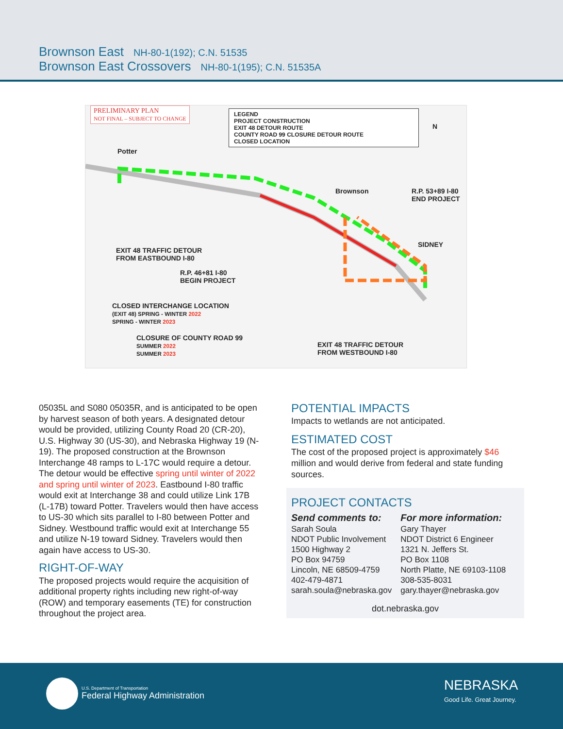Brownson East NH-80-1(192); C.N. 51535
Brownson East Crossovers NH-80-1(195); C.N. 51535A
PRELIMINARY PLAN
NOT FINAL – SUBJECT TO CHANGE
LEGEND
PROJECT CONSTRUCTION
EXIT 48 DETOUR ROUTE
COUNTY ROAD 99 CLOSURE DETOUR ROUTE
CLOSED LOCATION
N
Potter
Brownson
R.P. 53+89 I-80
END PROJECT
SIDNEY
EXIT 48 TRAFFIC DETOUR
FROM EASTBOUND I-80
R.P. 46+81 I-80
BEGIN PROJECT
CLOSED INTERCHANGE LOCATION
(EXIT 48) SPRING - WINTER 2022
SPRING - WINTER 2023
CLOSURE OF COUNTY ROAD 99
SUMMER 2022
SUMMER 2023
EXIT 48 TRAFFIC DETOUR
FROM WESTBOUND I-80
05035L and S080 05035R, and is anticipated to be open by harvest season of both years. A designated detour would be provided, utilizing County Road 20 (CR-20), U.S. Highway 30 (US-30), and Nebraska Highway 19 (N-19). The proposed construction at the Brownson Interchange 48 ramps to L-17C would require a detour. The detour would be effective spring until winter of 2022 and spring until winter of 2023. Eastbound I-80 traffic would exit at Interchange 38 and could utilize Link 17B (L-17B) toward Potter. Travelers would then have access to US-30 which sits parallel to I-80 between Potter and Sidney. Westbound traffic would exit at Interchange 55 and utilize N-19 toward Sidney. Travelers would then again have access to US-30.
RIGHT-OF-WAY
The proposed projects would require the acquisition of additional property rights including new right-of-way (ROW) and temporary easements (TE) for construction throughout the project area.
POTENTIAL IMPACTS
Impacts to wetlands are not anticipated.
ESTIMATED COST
The cost of the proposed project is approximately $46 million and would derive from federal and state funding sources.
PROJECT CONTACTS
Send comments to:
Sarah Soula
NDOT Public Involvement
1500 Highway 2
PO Box 94759
Lincoln, NE 68509-4759
402-479-4871
sarah.soula@nebraska.gov
For more information:
Gary Thayer
NDOT District 6 Engineer
1321 N. Jeffers St.
PO Box 1108
North Platte, NE 69103-1108
308-535-8031
gary.thayer@nebraska.gov
dot.nebraska.gov
U.S. Department of Transportation
Federal Highway Administration
NEBRASKA
Good Life. Great Journey.